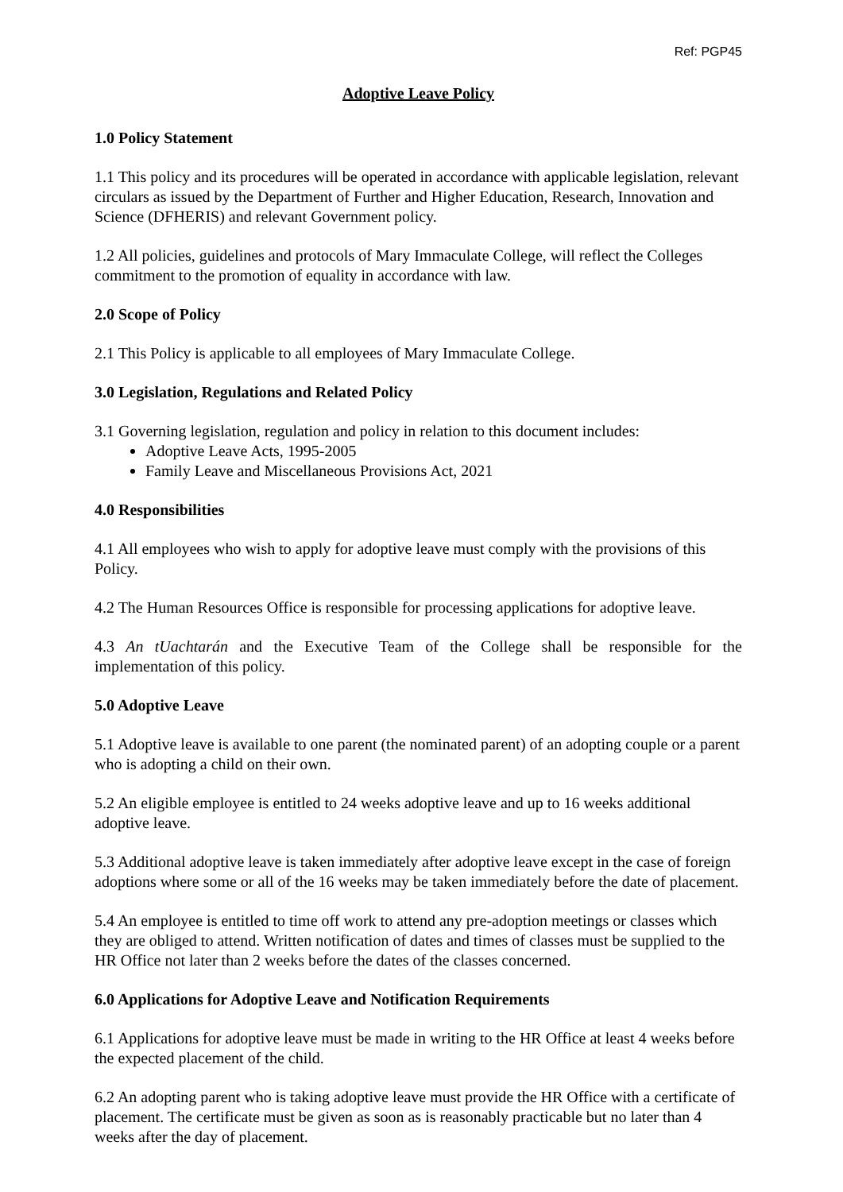Ref: PGP45
Adoptive Leave Policy
1.0 Policy Statement
1.1 This policy and its procedures will be operated in accordance with applicable legislation, relevant circulars as issued by the Department of Further and Higher Education, Research, Innovation and Science (DFHERIS) and relevant Government policy.
1.2 All policies, guidelines and protocols of Mary Immaculate College, will reflect the Colleges commitment to the promotion of equality in accordance with law.
2.0 Scope of Policy
2.1 This Policy is applicable to all employees of Mary Immaculate College.
3.0 Legislation, Regulations and Related Policy
3.1 Governing legislation, regulation and policy in relation to this document includes:
Adoptive Leave Acts, 1995-2005
Family Leave and Miscellaneous Provisions Act, 2021
4.0 Responsibilities
4.1 All employees who wish to apply for adoptive leave must comply with the provisions of this Policy.
4.2 The Human Resources Office is responsible for processing applications for adoptive leave.
4.3 An tUachtarán and the Executive Team of the College shall be responsible for the implementation of this policy.
5.0 Adoptive Leave
5.1 Adoptive leave is available to one parent (the nominated parent) of an adopting couple or a parent who is adopting a child on their own.
5.2 An eligible employee is entitled to 24 weeks adoptive leave and up to 16 weeks additional adoptive leave.
5.3 Additional adoptive leave is taken immediately after adoptive leave except in the case of foreign adoptions where some or all of the 16 weeks may be taken immediately before the date of placement.
5.4 An employee is entitled to time off work to attend any pre-adoption meetings or classes which they are obliged to attend. Written notification of dates and times of classes must be supplied to the HR Office not later than 2 weeks before the dates of the classes concerned.
6.0 Applications for Adoptive Leave and Notification Requirements
6.1 Applications for adoptive leave must be made in writing to the HR Office at least 4 weeks before the expected placement of the child.
6.2 An adopting parent who is taking adoptive leave must provide the HR Office with a certificate of placement. The certificate must be given as soon as is reasonably practicable but no later than 4 weeks after the day of placement.